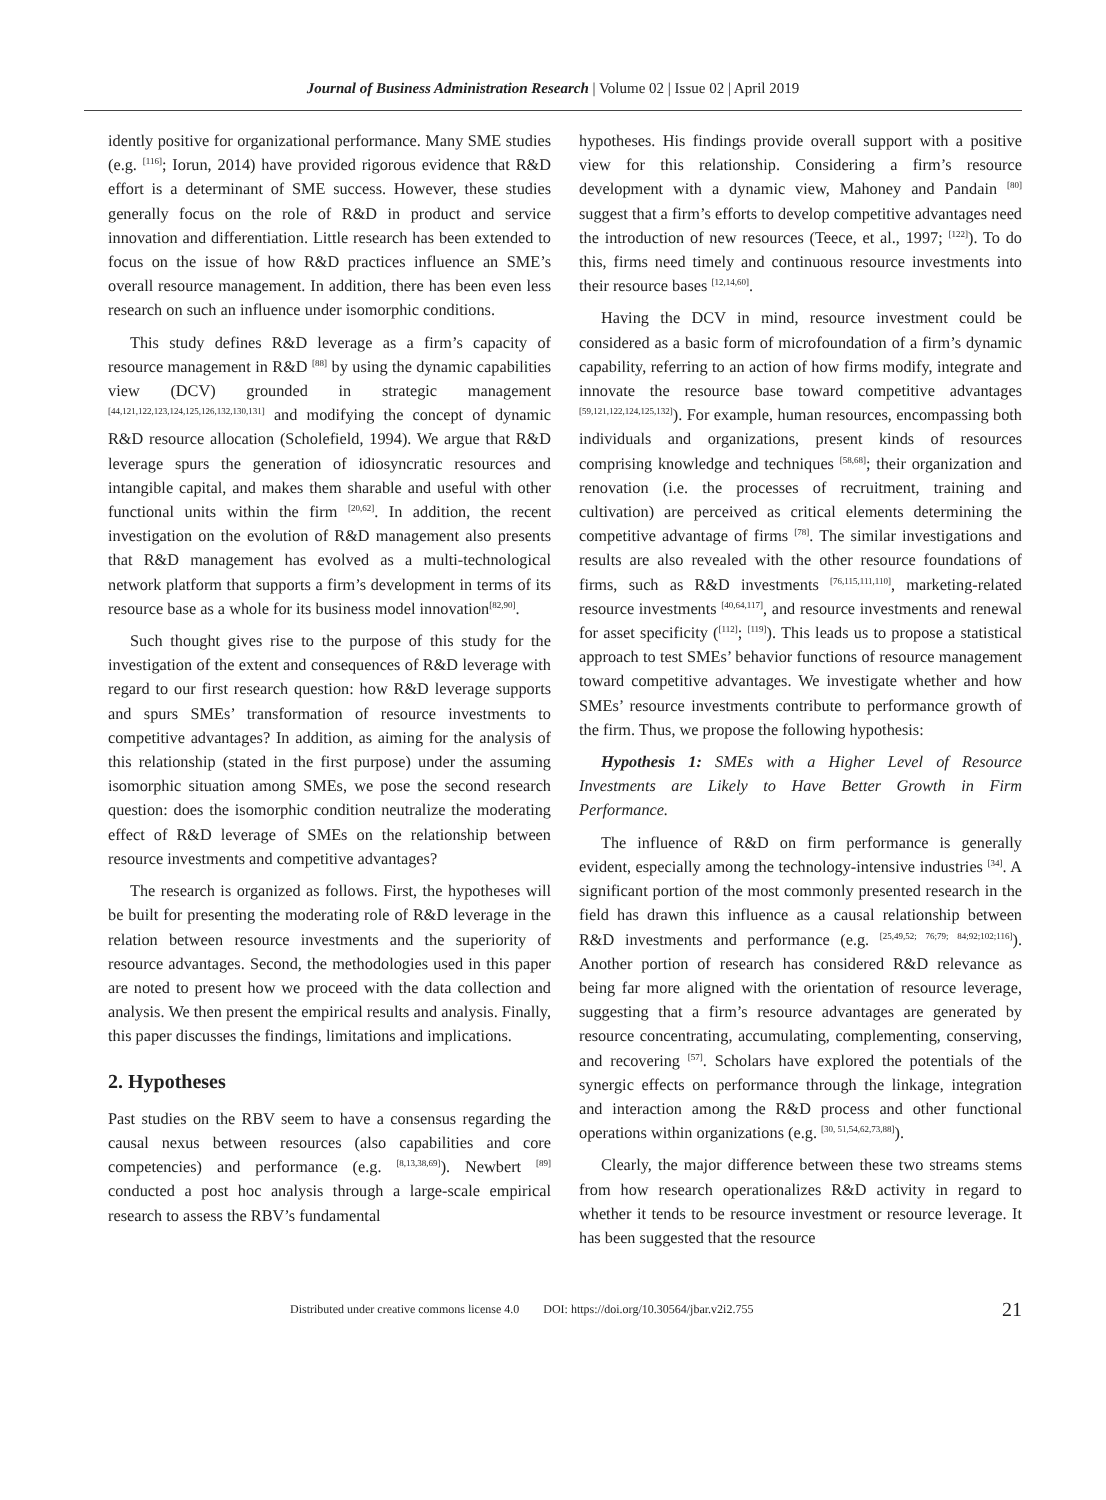Journal of Business Administration Research | Volume 02 | Issue 02 | April 2019
idently positive for organizational performance. Many SME studies (e.g. <sup>[116]</sup>; Iorun, 2014) have provided rigorous evidence that R&D effort is a determinant of SME success. However, these studies generally focus on the role of R&D in product and service innovation and differentiation. Little research has been extended to focus on the issue of how R&D practices influence an SME’s overall resource management. In addition, there has been even less research on such an influence under isomorphic conditions.
This study defines R&D leverage as a firm’s capacity of resource management in R&D <sup>[88]</sup> by using the dynamic capabilities view (DCV) grounded in strategic management <sup>[44,121,122,123,124,125,126,132,130,131]</sup> and modifying the concept of dynamic R&D resource allocation (Scholefield, 1994). We argue that R&D leverage spurs the generation of idiosyncratic resources and intangible capital, and makes them sharable and useful with other functional units within the firm <sup>[20,62]</sup>. In addition, the recent investigation on the evolution of R&D management also presents that R&D management has evolved as a multi-technological network platform that supports a firm’s development in terms of its resource base as a whole for its business model innovation<sup>[82,90]</sup>.
Such thought gives rise to the purpose of this study for the investigation of the extent and consequences of R&D leverage with regard to our first research question: how R&D leverage supports and spurs SMEs’ transformation of resource investments to competitive advantages? In addition, as aiming for the analysis of this relationship (stated in the first purpose) under the assuming isomorphic situation among SMEs, we pose the second research question: does the isomorphic condition neutralize the moderating effect of R&D leverage of SMEs on the relationship between resource investments and competitive advantages?
The research is organized as follows. First, the hypotheses will be built for presenting the moderating role of R&D leverage in the relation between resource investments and the superiority of resource advantages. Second, the methodologies used in this paper are noted to present how we proceed with the data collection and analysis. We then present the empirical results and analysis. Finally, this paper discusses the findings, limitations and implications.
2. Hypotheses
Past studies on the RBV seem to have a consensus regarding the causal nexus between resources (also capabilities and core competencies) and performance (e.g. <sup>[8,13,38,69]</sup>). Newbert <sup>[89]</sup> conducted a post hoc analysis through a large-scale empirical research to assess the RBV’s fundamental
hypotheses. His findings provide overall support with a positive view for this relationship. Considering a firm’s resource development with a dynamic view, Mahoney and Pandain <sup>[80]</sup> suggest that a firm’s efforts to develop competitive advantages need the introduction of new resources (Teece, et al., 1997; <sup>[122]</sup>). To do this, firms need timely and continuous resource investments into their resource bases <sup>[12,14,60]</sup>.
Having the DCV in mind, resource investment could be considered as a basic form of microfoundation of a firm’s dynamic capability, referring to an action of how firms modify, integrate and innovate the resource base toward competitive advantages <sup>[59,121,122,124,125,132]</sup>). For example, human resources, encompassing both individuals and organizations, present kinds of resources comprising knowledge and techniques <sup>[58,68]</sup>; their organization and renovation (i.e. the processes of recruitment, training and cultivation) are perceived as critical elements determining the competitive advantage of firms <sup>[78]</sup>. The similar investigations and results are also revealed with the other resource foundations of firms, such as R&D investments <sup>[76,115,111,110]</sup>, marketing-related resource investments <sup>[40,64,117]</sup>, and resource investments and renewal for asset specificity (<sup>[112]</sup>; <sup>[119]</sup>). This leads us to propose a statistical approach to test SMEs’ behavior functions of resource management toward competitive advantages. We investigate whether and how SMEs’ resource investments contribute to performance growth of the firm. Thus, we propose the following hypothesis:
Hypothesis 1: SMEs with a Higher Level of Resource Investments are Likely to Have Better Growth in Firm Performance.
The influence of R&D on firm performance is generally evident, especially among the technology-intensive industries <sup>[34]</sup>. A significant portion of the most commonly presented research in the field has drawn this influence as a causal relationship between R&D investments and performance (e.g. <sup>[25,49,52; 76;79; 84;92;102;116]</sup>). Another portion of research has considered R&D relevance as being far more aligned with the orientation of resource leverage, suggesting that a firm’s resource advantages are generated by resource concentrating, accumulating, complementing, conserving, and recovering <sup>[57]</sup>. Scholars have explored the potentials of the synergic effects on performance through the linkage, integration and interaction among the R&D process and other functional operations within organizations (e.g. <sup>[30, 51,54,62,73,88]</sup>).
Clearly, the major difference between these two streams stems from how research operationalizes R&D activity in regard to whether it tends to be resource investment or resource leverage. It has been suggested that the resource
Distributed under creative commons license 4.0 DOI: https://doi.org/10.30564/jbar.v2i2.755 21